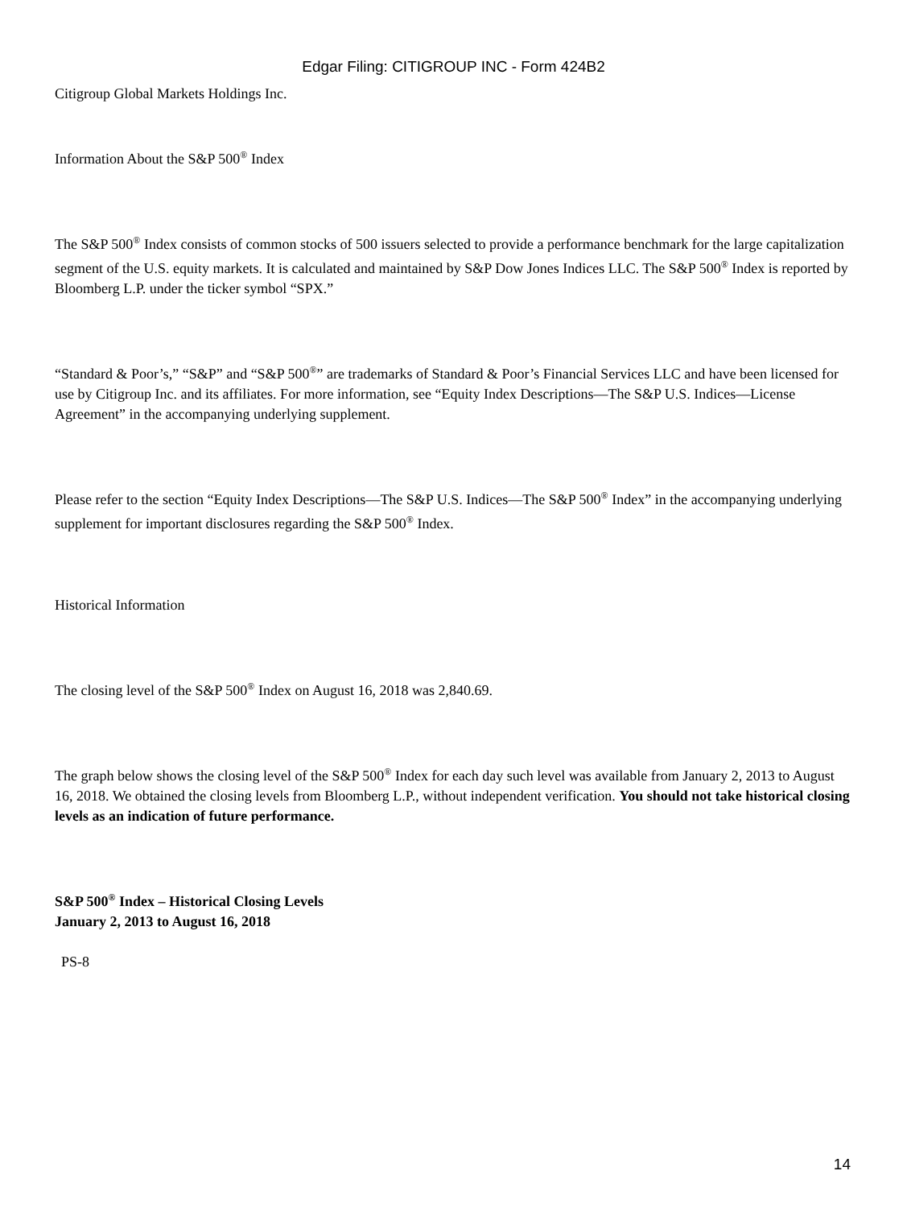Edgar Filing: CITIGROUP INC - Form 424B2
Citigroup Global Markets Holdings Inc.
Information About the S&P 500<sup>®</sup> Index
The S&P 500<sup>®</sup> Index consists of common stocks of 500 issuers selected to provide a performance benchmark for the large capitalization segment of the U.S. equity markets. It is calculated and maintained by S&P Dow Jones Indices LLC. The S&P 500<sup>®</sup> Index is reported by Bloomberg L.P. under the ticker symbol “SPX.”
“Standard & Poor’s,” “S&P” and “S&P 500<sup>®</sup>” are trademarks of Standard & Poor’s Financial Services LLC and have been licensed for use by Citigroup Inc. and its affiliates. For more information, see “Equity Index Descriptions—The S&P U.S. Indices—License Agreement” in the accompanying underlying supplement.
Please refer to the section “Equity Index Descriptions—The S&P U.S. Indices—The S&P 500<sup>®</sup> Index” in the accompanying underlying supplement for important disclosures regarding the S&P 500<sup>®</sup> Index.
Historical Information
The closing level of the S&P 500<sup>®</sup> Index on August 16, 2018 was 2,840.69.
The graph below shows the closing level of the S&P 500<sup>®</sup> Index for each day such level was available from January 2, 2013 to August 16, 2018. We obtained the closing levels from Bloomberg L.P., without independent verification. You should not take historical closing levels as an indication of future performance.
S&P 500<sup>®</sup> Index – Historical Closing Levels
January 2, 2013 to August 16, 2018
PS-8
14